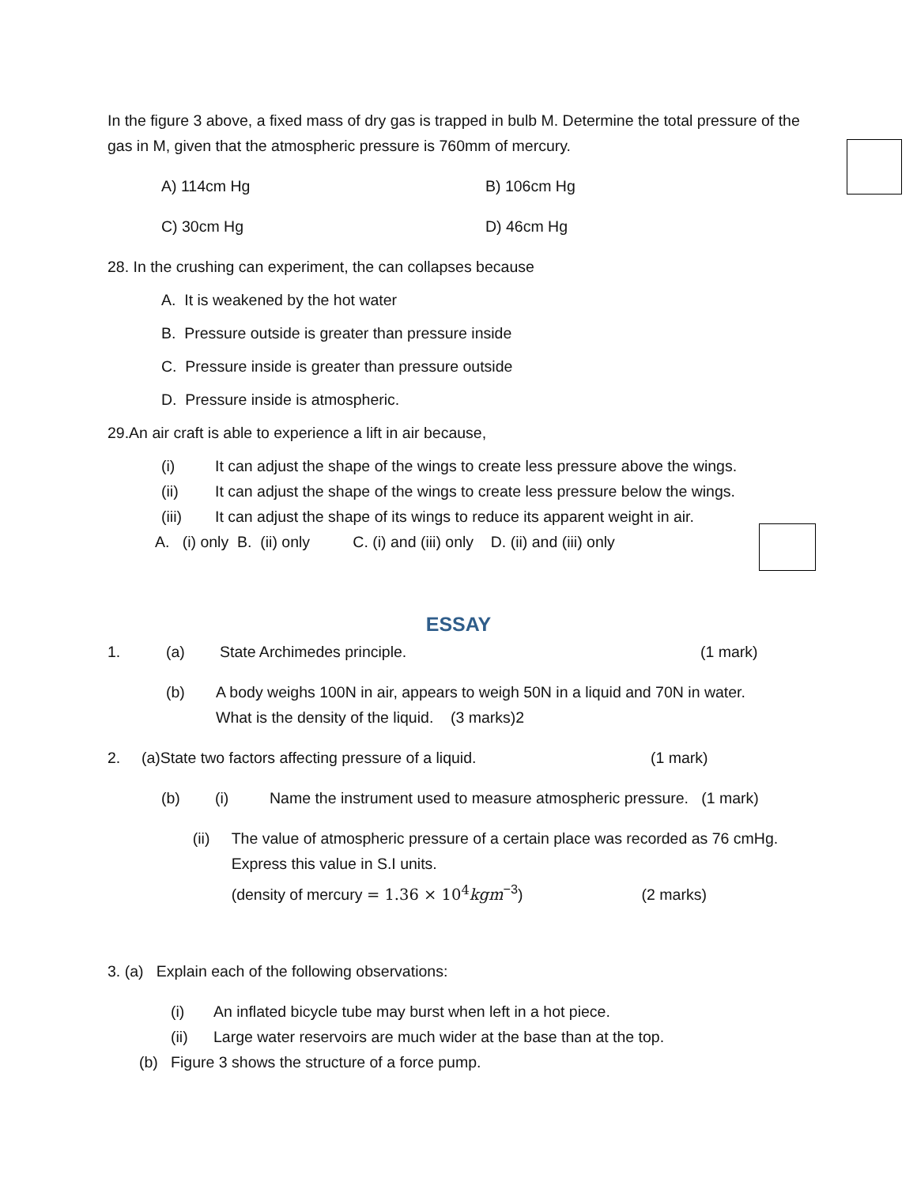In the figure 3 above, a fixed mass of dry gas is trapped in bulb M. Determine the total pressure of the gas in M, given that the atmospheric pressure is 760mm of mercury.
A) 114cm Hg B) 106cm Hg
C) 30cm Hg D) 46cm Hg
28. In the crushing can experiment, the can collapses because
A. It is weakened by the hot water
B. Pressure outside is greater than pressure inside
C. Pressure inside is greater than pressure outside
D. Pressure inside is atmospheric.
29.An air craft is able to experience a lift in air because,
(i) It can adjust the shape of the wings to create less pressure above the wings.
(ii) It can adjust the shape of the wings to create less pressure below the wings.
(iii) It can adjust the shape of its wings to reduce its apparent weight in air.
A. (i) only B. (ii) only C. (i) and (iii) only D. (ii) and (iii) only
ESSAY
1. (a) State Archimedes principle. (1 mark)
(b) A body weighs 100N in air, appears to weigh 50N in a liquid and 70N in water.
What is the density of the liquid. (3 marks)2
2. (a)State two factors affecting pressure of a liquid. (1 mark)
(b) (i) Name the instrument used to measure atmospheric pressure. (1 mark)
(ii) The value of atmospheric pressure of a certain place was recorded as 76 cmHg. Express this value in S.I units.
(density of mercury = 1.36 × 10<sup>4</sup> kgm<sup>−3</sup>) (2 marks)
3. (a) Explain each of the following observations:
(i) An inflated bicycle tube may burst when left in a hot piece.
(ii) Large water reservoirs are much wider at the base than at the top.
(b) Figure 3 shows the structure of a force pump.